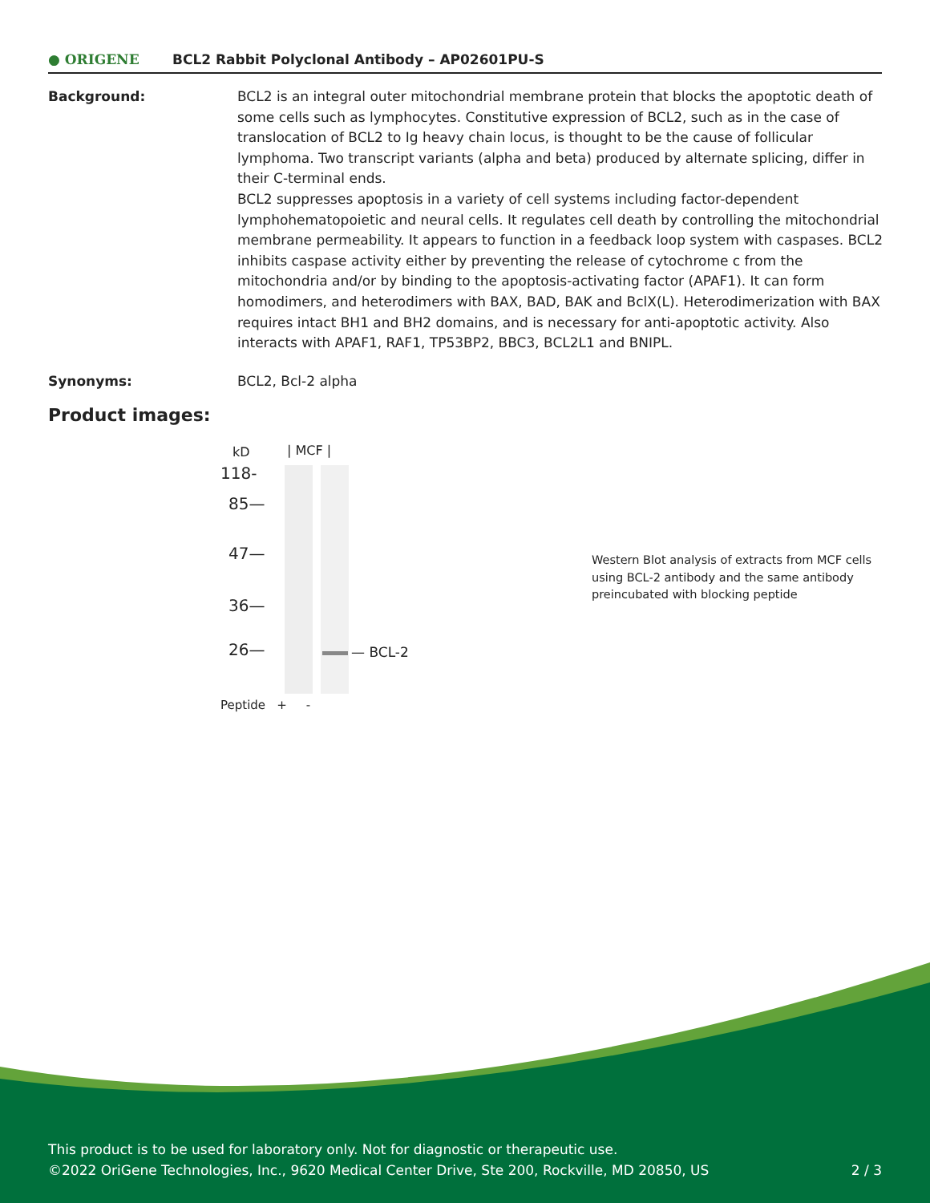● ORIGENE
BCL2 Rabbit Polyclonal Antibody – AP02601PU-S
Background: BCL2 is an integral outer mitochondrial membrane protein that blocks the apoptotic death of some cells such as lymphocytes. Constitutive expression of BCL2, such as in the case of translocation of BCL2 to Ig heavy chain locus, is thought to be the cause of follicular lymphoma. Two transcript variants (alpha and beta) produced by alternate splicing, differ in their C-terminal ends.
BCL2 suppresses apoptosis in a variety of cell systems including factor-dependent lymphohematopoietic and neural cells. It regulates cell death by controlling the mitochondrial membrane permeability. It appears to function in a feedback loop system with caspases. BCL2 inhibits caspase activity either by preventing the release of cytochrome c from the mitochondria and/or by binding to the apoptosis-activating factor (APAF1). It can form homodimers, and heterodimers with BAX, BAD, BAK and BclX(L). Heterodimerization with BAX requires intact BH1 and BH2 domains, and is necessary for anti-apoptotic activity. Also interacts with APAF1, RAF1, TP53BP2, BBC3, BCL2L1 and BNIPL.
Synonyms: BCL2, Bcl-2 alpha
Product images:
kD | MCF |
118-
85—
47—
36—
26— — BCL-2
Peptide + -
Western Blot analysis of extracts from MCF cells using BCL-2 antibody and the same antibody preincubated with blocking peptide
This product is to be used for laboratory only. Not for diagnostic or therapeutic use.
©2022 OriGene Technologies, Inc., 9620 Medical Center Drive, Ste 200, Rockville, MD 20850, US 2 / 3